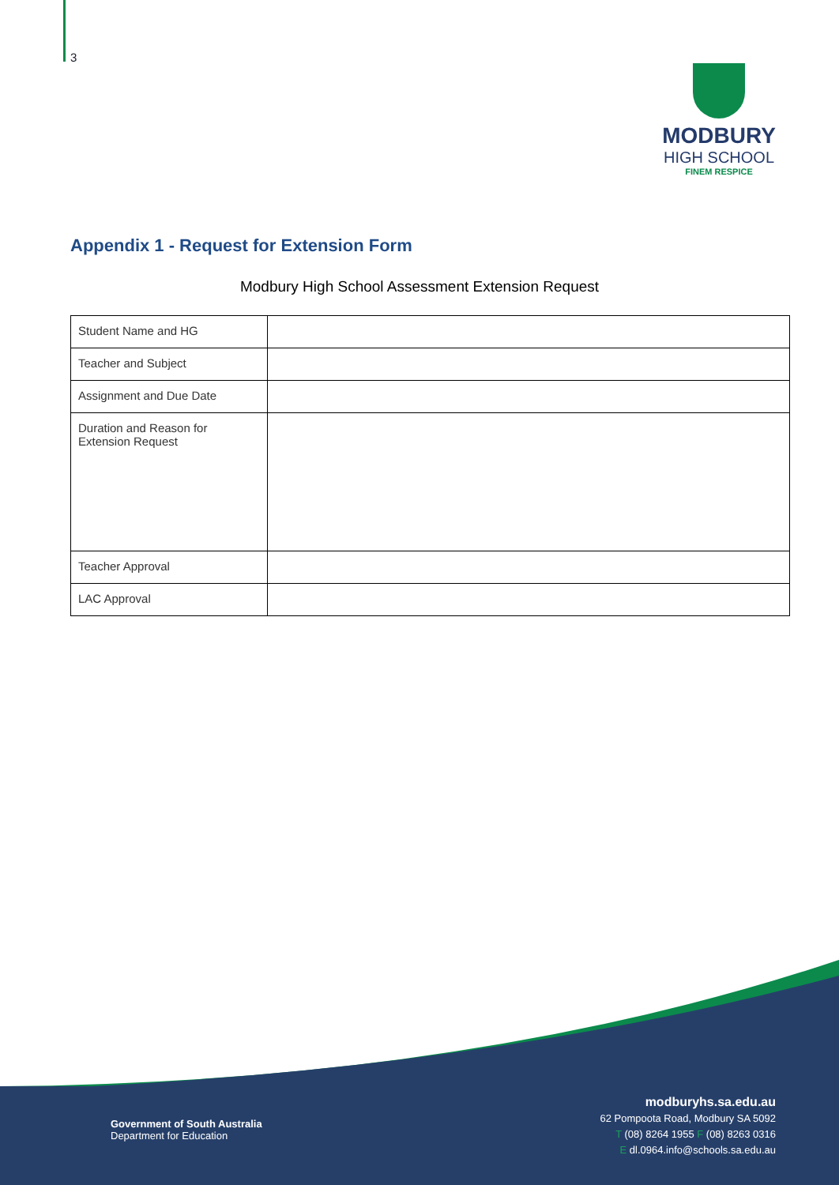3
MODBURY
HIGH SCHOOL
FINEM RESPICE
Appendix 1 - Request for Extension Form
Modbury High School Assessment Extension Request
| Student Name and HG | |
| Teacher and Subject | |
| Assignment and Due Date | |
| Duration and Reason for Extension Request | |
| Teacher Approval | |
| LAC Approval | |
Government of South Australia
Department for Education
modburyhs.sa.edu.au
62 Pompoota Road, Modbury SA 5092
T (08) 8264 1955 F (08) 8263 0316
E dl.0964.info@schools.sa.edu.au